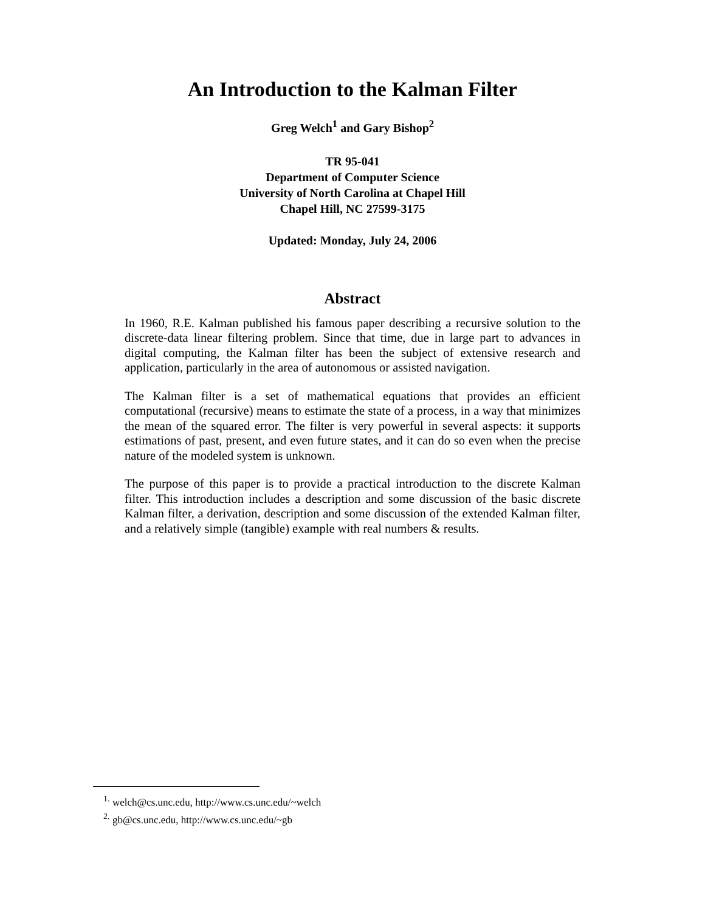An Introduction to the Kalman Filter
Greg Welch<sup>1</sup> and Gary Bishop<sup>2</sup>
TR 95-041
Department of Computer Science
University of North Carolina at Chapel Hill
Chapel Hill, NC 27599-3175
Updated: Monday, July 24, 2006
Abstract
In 1960, R.E. Kalman published his famous paper describing a recursive solution to the discrete-data linear filtering problem. Since that time, due in large part to advances in digital computing, the Kalman filter has been the subject of extensive research and application, particularly in the area of autonomous or assisted navigation.
The Kalman filter is a set of mathematical equations that provides an efficient computational (recursive) means to estimate the state of a process, in a way that minimizes the mean of the squared error. The filter is very powerful in several aspects: it supports estimations of past, present, and even future states, and it can do so even when the precise nature of the modeled system is unknown.
The purpose of this paper is to provide a practical introduction to the discrete Kalman filter. This introduction includes a description and some discussion of the basic discrete Kalman filter, a derivation, description and some discussion of the extended Kalman filter, and a relatively simple (tangible) example with real numbers & results.
<sup>1.</sup> welch@cs.unc.edu, http://www.cs.unc.edu/~welch
<sup>2.</sup> gb@cs.unc.edu, http://www.cs.unc.edu/~gb